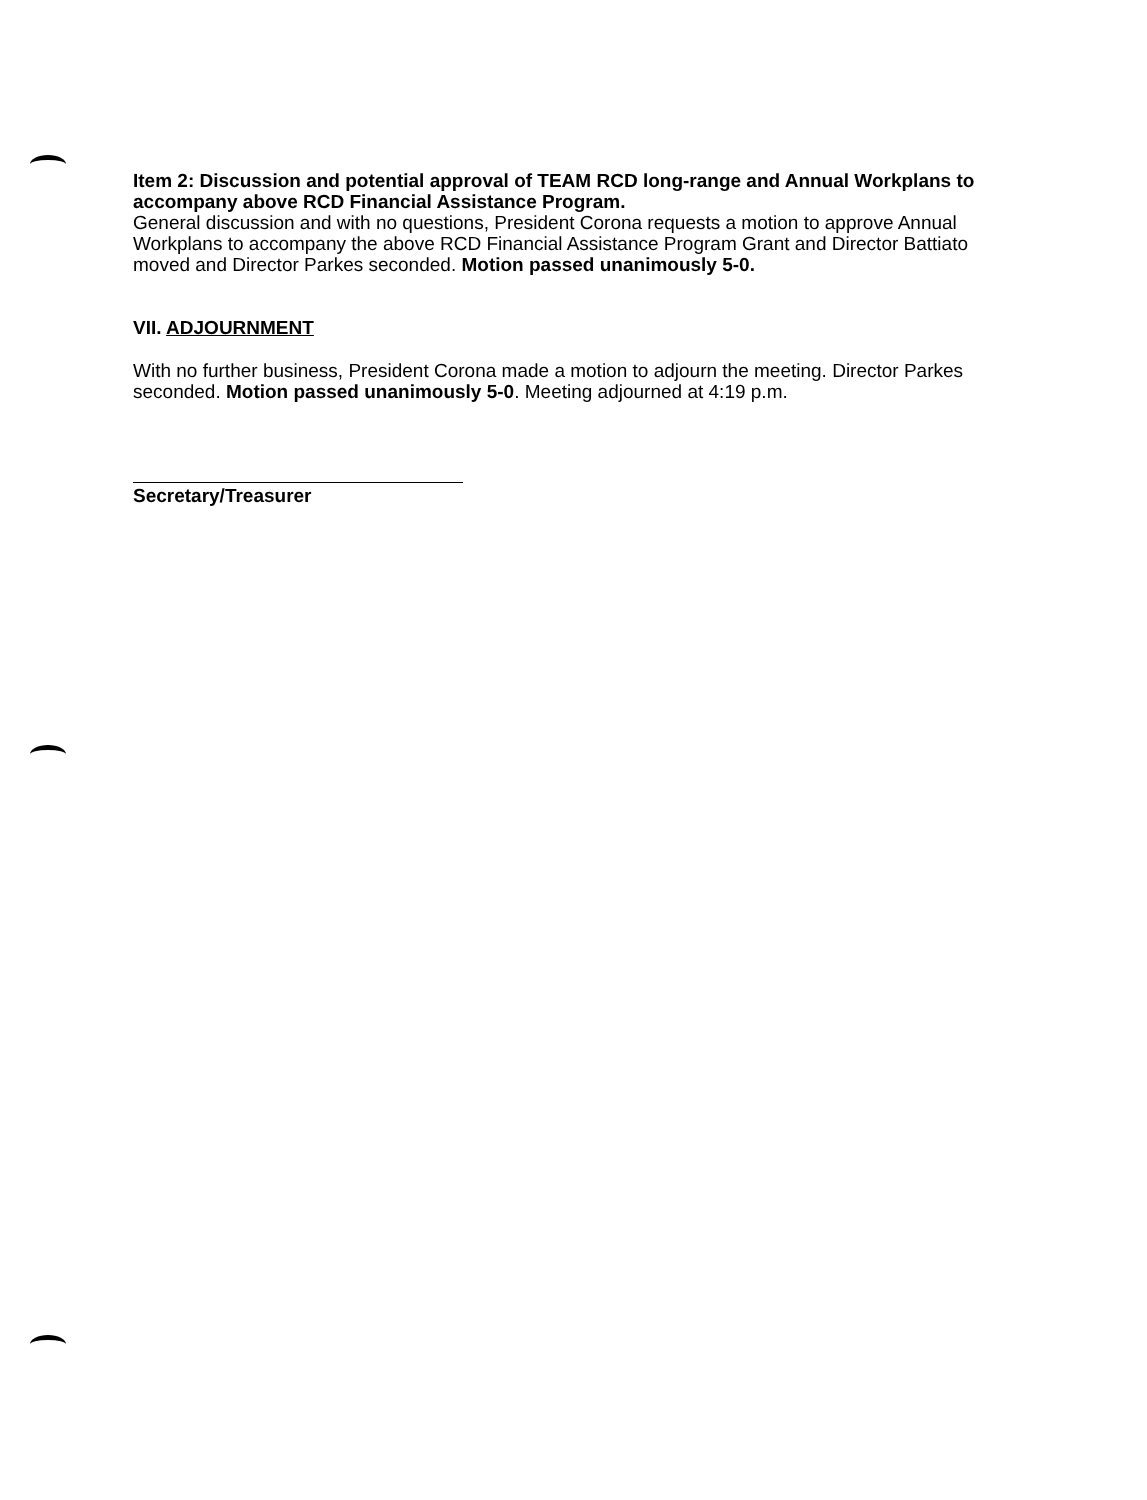Item 2: Discussion and potential approval of TEAM RCD long-range and Annual Workplans to accompany above RCD Financial Assistance Program.
General discussion and with no questions, President Corona requests a motion to approve Annual Workplans to accompany the above RCD Financial Assistance Program Grant and Director Battiato moved and Director Parkes seconded. Motion passed unanimously 5-0.
VII. ADJOURNMENT
With no further business, President Corona made a motion to adjourn the meeting. Director Parkes seconded. Motion passed unanimously 5-0. Meeting adjourned at 4:19 p.m.
Secretary/Treasurer